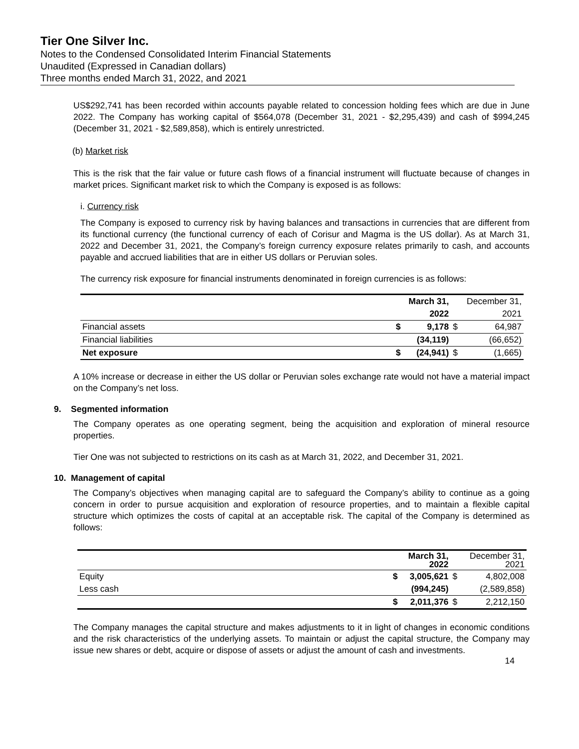Tier One Silver Inc.
Notes to the Condensed Consolidated Interim Financial Statements
Unaudited (Expressed in Canadian dollars)
Three months ended March 31, 2022, and 2021
US$292,741 has been recorded within accounts payable related to concession holding fees which are due in June 2022. The Company has working capital of $564,078 (December 31, 2021 - $2,295,439) and cash of $994,245 (December 31, 2021 - $2,589,858), which is entirely unrestricted.
(b) Market risk
This is the risk that the fair value or future cash flows of a financial instrument will fluctuate because of changes in market prices. Significant market risk to which the Company is exposed is as follows:
i. Currency risk
The Company is exposed to currency risk by having balances and transactions in currencies that are different from its functional currency (the functional currency of each of Corisur and Magma is the US dollar). As at March 31, 2022 and December 31, 2021, the Company’s foreign currency exposure relates primarily to cash, and accounts payable and accrued liabilities that are in either US dollars or Peruvian soles.
The currency risk exposure for financial instruments denominated in foreign currencies is as follows:
| | | March 31, | | December 31, |
| | | 2022 | | 2021 |
| Financial assets | $ | 9,178 | $ | 64,987 |
| Financial liabilities | | (34,119) | | (66,652) |
| Net exposure | $ | (24,941) | $ | (1,665) |
A 10% increase or decrease in either the US dollar or Peruvian soles exchange rate would not have a material impact on the Company’s net loss.
9. Segmented information
The Company operates as one operating segment, being the acquisition and exploration of mineral resource properties.
Tier One was not subjected to restrictions on its cash as at March 31, 2022, and December 31, 2021.
10. Management of capital
The Company’s objectives when managing capital are to safeguard the Company’s ability to continue as a going concern in order to pursue acquisition and exploration of resource properties, and to maintain a flexible capital structure which optimizes the costs of capital at an acceptable risk. The capital of the Company is determined as follows:
| | | March 31, 2022 | | December 31, 2021 |
| Equity | $ | 3,005,621 | $ | 4,802,008 |
| Less cash | | (994,245) | | (2,589,858) |
| | $ | 2,011,376 | $ | 2,212,150 |
The Company manages the capital structure and makes adjustments to it in light of changes in economic conditions and the risk characteristics of the underlying assets. To maintain or adjust the capital structure, the Company may issue new shares or debt, acquire or dispose of assets or adjust the amount of cash and investments.
14